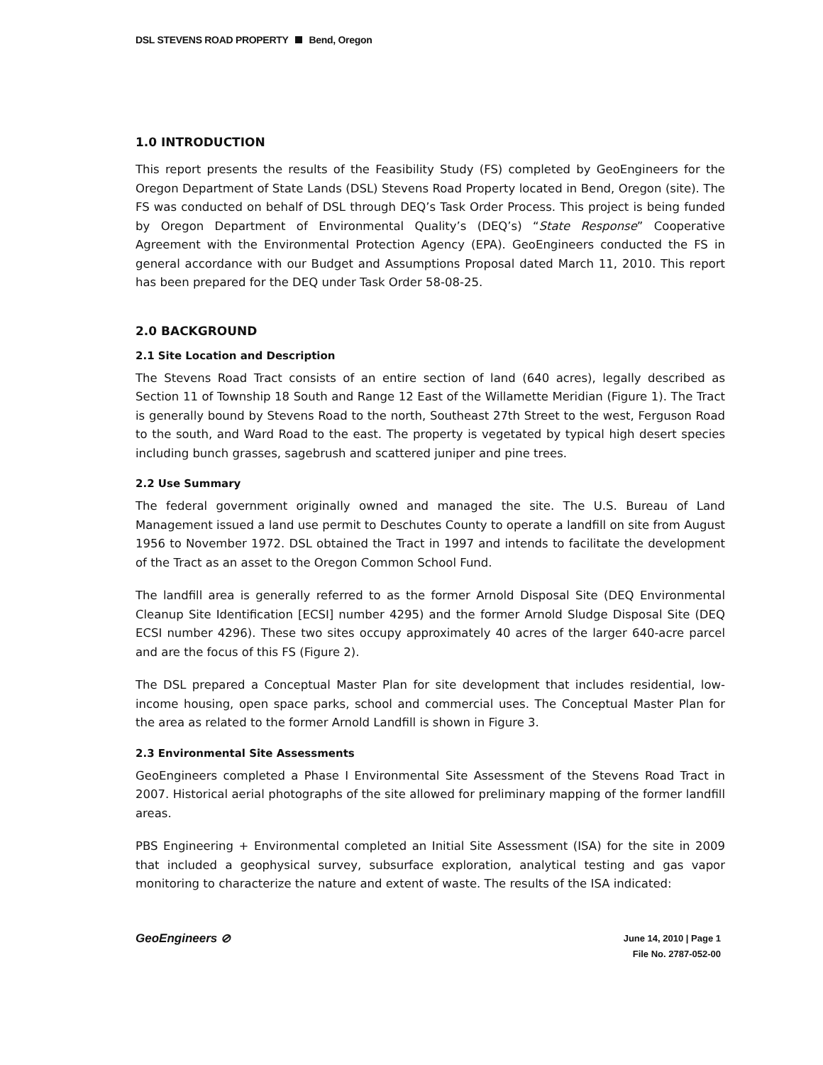DSL STEVENS ROAD PROPERTY Bend, Oregon
1.0 INTRODUCTION
This report presents the results of the Feasibility Study (FS) completed by GeoEngineers for the Oregon Department of State Lands (DSL) Stevens Road Property located in Bend, Oregon (site). The FS was conducted on behalf of DSL through DEQ’s Task Order Process. This project is being funded by Oregon Department of Environmental Quality’s (DEQ’s) “State Response” Cooperative Agreement with the Environmental Protection Agency (EPA). GeoEngineers conducted the FS in general accordance with our Budget and Assumptions Proposal dated March 11, 2010. This report has been prepared for the DEQ under Task Order 58-08-25.
2.0 BACKGROUND
2.1 Site Location and Description
The Stevens Road Tract consists of an entire section of land (640 acres), legally described as Section 11 of Township 18 South and Range 12 East of the Willamette Meridian (Figure 1). The Tract is generally bound by Stevens Road to the north, Southeast 27th Street to the west, Ferguson Road to the south, and Ward Road to the east. The property is vegetated by typical high desert species including bunch grasses, sagebrush and scattered juniper and pine trees.
2.2 Use Summary
The federal government originally owned and managed the site. The U.S. Bureau of Land Management issued a land use permit to Deschutes County to operate a landfill on site from August 1956 to November 1972. DSL obtained the Tract in 1997 and intends to facilitate the development of the Tract as an asset to the Oregon Common School Fund.
The landfill area is generally referred to as the former Arnold Disposal Site (DEQ Environmental Cleanup Site Identification [ECSI] number 4295) and the former Arnold Sludge Disposal Site (DEQ ECSI number 4296). These two sites occupy approximately 40 acres of the larger 640-acre parcel and are the focus of this FS (Figure 2).
The DSL prepared a Conceptual Master Plan for site development that includes residential, low-income housing, open space parks, school and commercial uses. The Conceptual Master Plan for the area as related to the former Arnold Landfill is shown in Figure 3.
2.3 Environmental Site Assessments
GeoEngineers completed a Phase I Environmental Site Assessment of the Stevens Road Tract in 2007. Historical aerial photographs of the site allowed for preliminary mapping of the former landfill areas.
PBS Engineering + Environmental completed an Initial Site Assessment (ISA) for the site in 2009 that included a geophysical survey, subsurface exploration, analytical testing and gas vapor monitoring to characterize the nature and extent of waste. The results of the ISA indicated:
GeoEngineers ⊘
June 14, 2010 | Page 1
File No. 2787-052-00